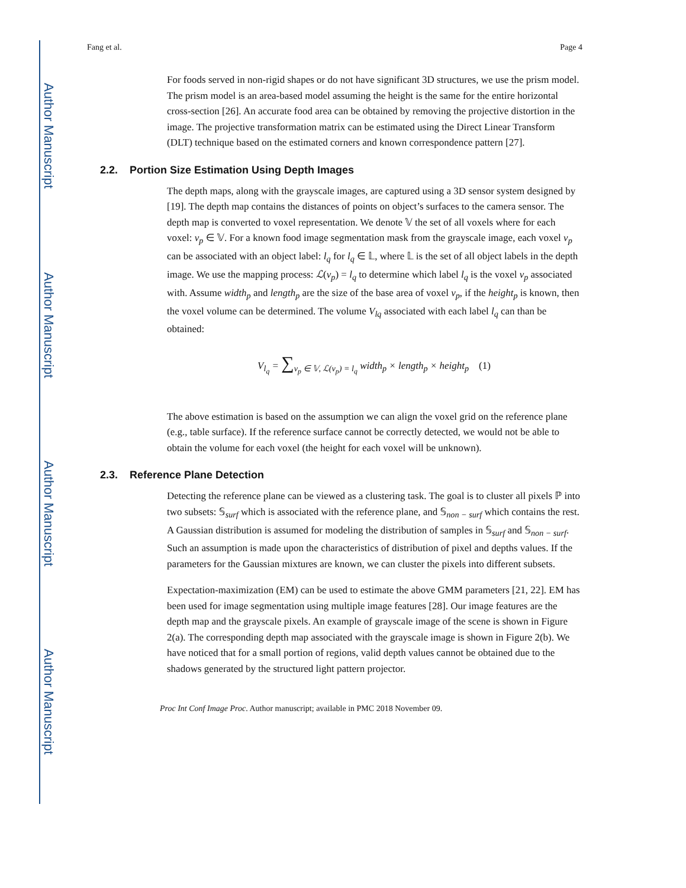Author Manuscript
Author Manuscript
Author Manuscript
Author Manuscript
Fang et al. Page 4
For foods served in non-rigid shapes or do not have significant 3D structures, we use the prism model. The prism model is an area-based model assuming the height is the same for the entire horizontal cross-section [26]. An accurate food area can be obtained by removing the projective distortion in the image. The projective transformation matrix can be estimated using the Direct Linear Transform (DLT) technique based on the estimated corners and known correspondence pattern [27].
2.2. Portion Size Estimation Using Depth Images
The depth maps, along with the grayscale images, are captured using a 3D sensor system designed by [19]. The depth map contains the distances of points on object’s surfaces to the camera sensor. The depth map is converted to voxel representation. We denote 𝕍 the set of all voxels where for each voxel: v<sub>p</sub> ∈ 𝕍. For a known food image segmentation mask from the grayscale image, each voxel v<sub>p</sub> can be associated with an object label: l<sub>q</sub> for l<sub>q</sub> ∈ 𝕃, where 𝕃 is the set of all object labels in the depth image. We use the mapping process: ℒ(v<sub>p</sub>) = l<sub>q</sub> to determine which label l<sub>q</sub> is the voxel v<sub>p</sub> associated with. Assume width<sub>p</sub> and length<sub>p</sub> are the size of the base area of voxel v<sub>p</sub>, if the height<sub>p</sub> is known, then the voxel volume can be determined. The volume V<sub>lq</sub> associated with each label l<sub>q</sub> can than be obtained:
V<sub>l<sub>q</sub></sub> = ∑<sub>v<sub>p</sub> ∈ 𝕍, ℒ(v<sub>p</sub>) = l<sub>q</sub></sub> width<sub>p</sub> × length<sub>p</sub> × height<sub>p</sub> (1)
The above estimation is based on the assumption we can align the voxel grid on the reference plane (e.g., table surface). If the reference surface cannot be correctly detected, we would not be able to obtain the volume for each voxel (the height for each voxel will be unknown).
2.3. Reference Plane Detection
Detecting the reference plane can be viewed as a clustering task. The goal is to cluster all pixels ℙ into two subsets: 𝕊<sub>surf</sub> which is associated with the reference plane, and 𝕊<sub>non − surf</sub> which contains the rest. A Gaussian distribution is assumed for modeling the distribution of samples in 𝕊<sub>surf</sub> and 𝕊<sub>non − surf</sub>. Such an assumption is made upon the characteristics of distribution of pixel and depths values. If the parameters for the Gaussian mixtures are known, we can cluster the pixels into different subsets.
Expectation-maximization (EM) can be used to estimate the above GMM parameters [21, 22]. EM has been used for image segmentation using multiple image features [28]. Our image features are the depth map and the grayscale pixels. An example of grayscale image of the scene is shown in Figure 2(a). The corresponding depth map associated with the grayscale image is shown in Figure 2(b). We have noticed that for a small portion of regions, valid depth values cannot be obtained due to the shadows generated by the structured light pattern projector.
Proc Int Conf Image Proc. Author manuscript; available in PMC 2018 November 09.